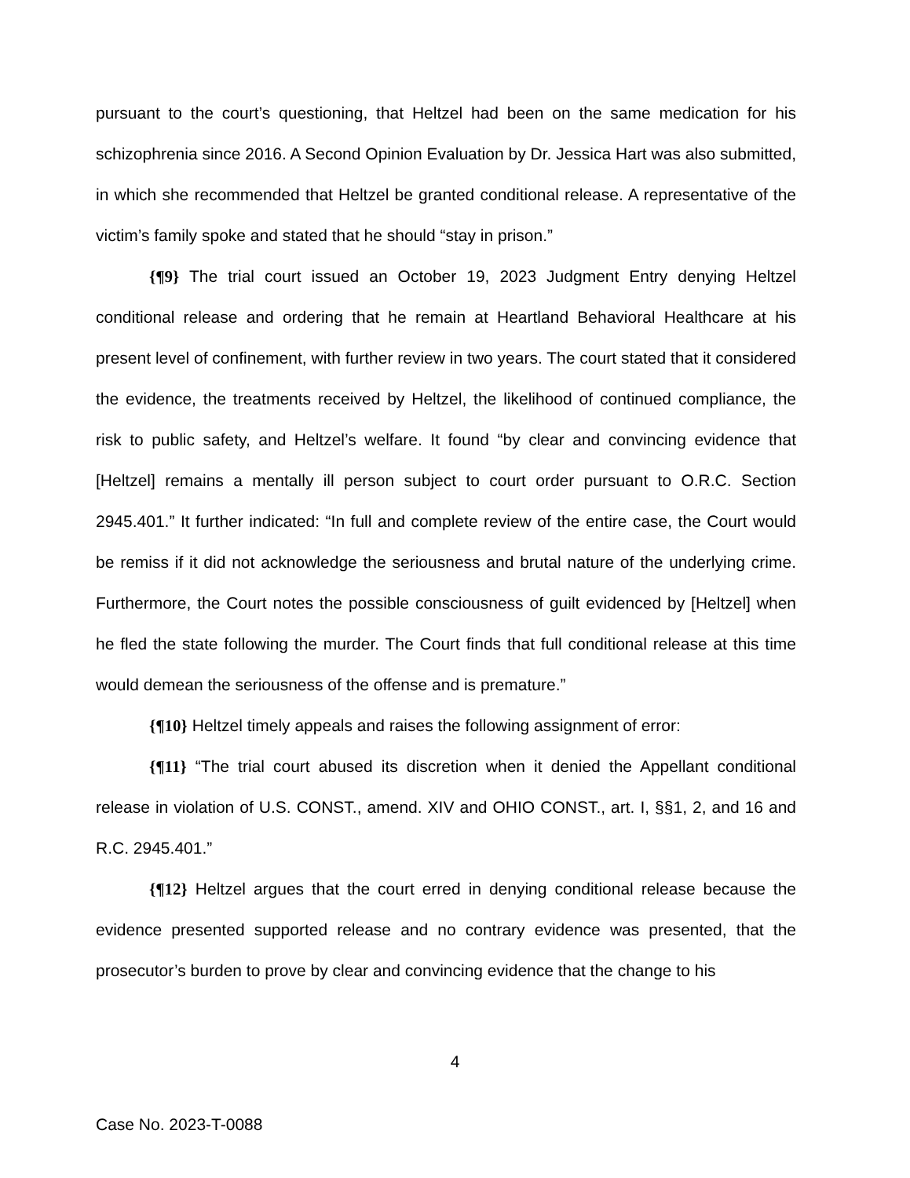pursuant to the court’s questioning, that Heltzel had been on the same medication for his schizophrenia since 2016. A Second Opinion Evaluation by Dr. Jessica Hart was also submitted, in which she recommended that Heltzel be granted conditional release. A representative of the victim’s family spoke and stated that he should “stay in prison.”
{¶9} The trial court issued an October 19, 2023 Judgment Entry denying Heltzel conditional release and ordering that he remain at Heartland Behavioral Healthcare at his present level of confinement, with further review in two years. The court stated that it considered the evidence, the treatments received by Heltzel, the likelihood of continued compliance, the risk to public safety, and Heltzel’s welfare. It found “by clear and convincing evidence that [Heltzel] remains a mentally ill person subject to court order pursuant to O.R.C. Section 2945.401.” It further indicated: “In full and complete review of the entire case, the Court would be remiss if it did not acknowledge the seriousness and brutal nature of the underlying crime. Furthermore, the Court notes the possible consciousness of guilt evidenced by [Heltzel] when he fled the state following the murder. The Court finds that full conditional release at this time would demean the seriousness of the offense and is premature.”
{¶10} Heltzel timely appeals and raises the following assignment of error:
{¶11} “The trial court abused its discretion when it denied the Appellant conditional release in violation of U.S. CONST., amend. XIV and OHIO CONST., art. I, §§1, 2, and 16 and R.C. 2945.401.”
{¶12} Heltzel argues that the court erred in denying conditional release because the evidence presented supported release and no contrary evidence was presented, that the prosecutor’s burden to prove by clear and convincing evidence that the change to his
4
Case No. 2023-T-0088